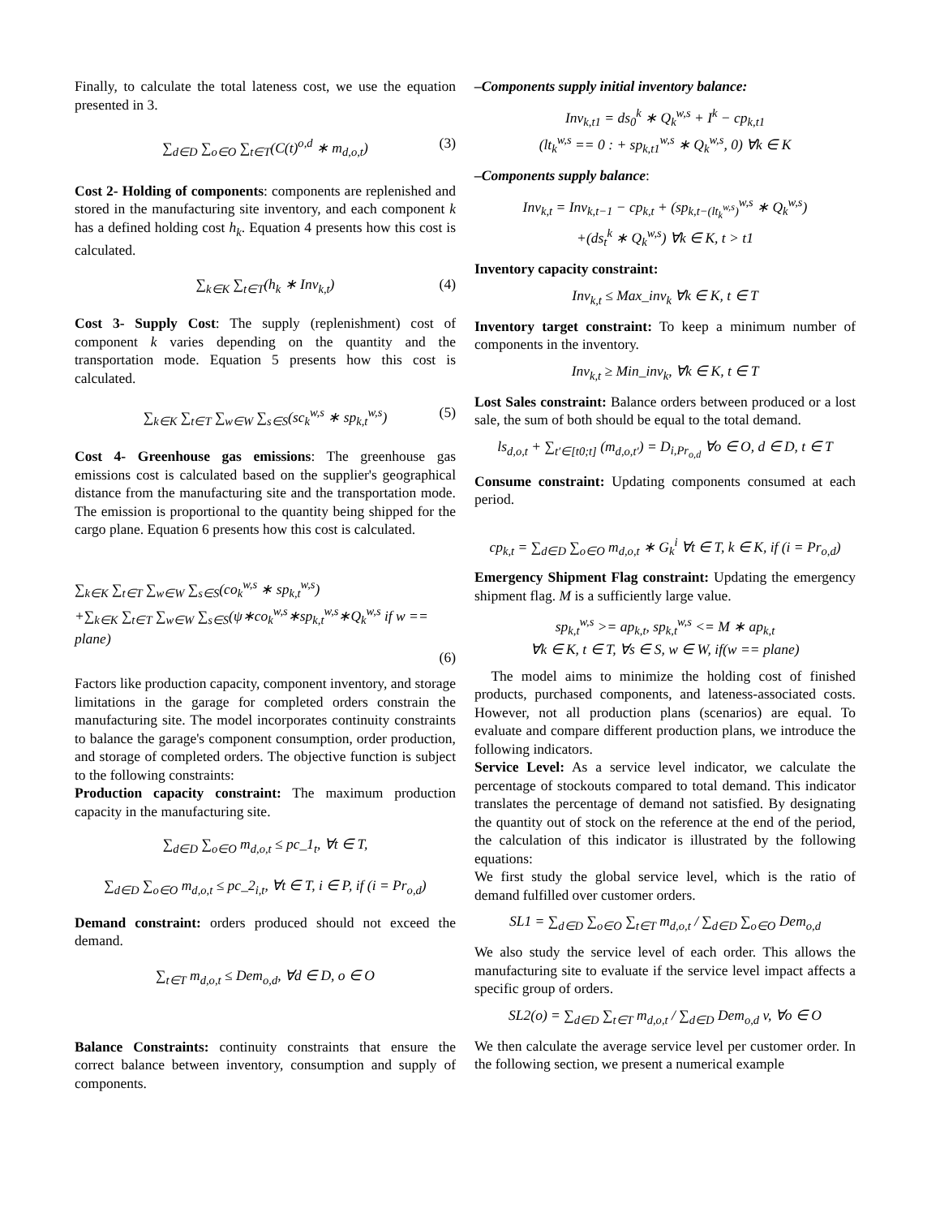Finally, to calculate the total lateness cost, we use the equation presented in 3.
∑<sub>d∈D</sub> ∑<sub>o∈O</sub> ∑<sub>t∈T</sub>(C(t)<sup>o,d</sup> ∗ m<sub>d,o,t</sub>) (3)
Cost 2- Holding of components: components are replenished and stored in the manufacturing site inventory, and each component k has a defined holding cost h<sub>k</sub>. Equation 4 presents how this cost is calculated.
∑<sub>k∈K</sub> ∑<sub>t∈T</sub>(h<sub>k</sub> ∗ Inv<sub>k,t</sub>) (4)
Cost 3- Supply Cost: The supply (replenishment) cost of component k varies depending on the quantity and the transportation mode. Equation 5 presents how this cost is calculated.
∑<sub>k∈K</sub> ∑<sub>t∈T</sub> ∑<sub>w∈W</sub> ∑<sub>s∈S</sub>(sc<sub>k</sub><sup>w,s</sup> ∗ sp<sub>k,t</sub><sup>w,s</sup>) (5)
Cost 4- Greenhouse gas emissions: The greenhouse gas emissions cost is calculated based on the supplier's geographical distance from the manufacturing site and the transportation mode. The emission is proportional to the quantity being shipped for the cargo plane. Equation 6 presents how this cost is calculated.
∑<sub>k∈K</sub> ∑<sub>t∈T</sub> ∑<sub>w∈W</sub> ∑<sub>s∈S</sub>(co<sub>k</sub><sup>w,s</sup> ∗ sp<sub>k,t</sub><sup>w,s</sup>)
+∑<sub>k∈K</sub> ∑<sub>t∈T</sub> ∑<sub>w∈W</sub> ∑<sub>s∈S</sub>(ψ∗co<sub>k</sub><sup>w,s</sup>∗sp<sub>k,t</sub><sup>w,s</sup>∗Q<sub>k</sub><sup>w,s</sup> if w == plane)
(6)
Factors like production capacity, component inventory, and storage limitations in the garage for completed orders constrain the manufacturing site. The model incorporates continuity constraints to balance the garage's component consumption, order production, and storage of completed orders. The objective function is subject to the following constraints:
Production capacity constraint: The maximum production capacity in the manufacturing site.
∑<sub>d∈D</sub> ∑<sub>o∈O</sub> m<sub>d,o,t</sub> ≤ pc_1<sub>t</sub>, ∀t ∈ T,
∑<sub>d∈D</sub> ∑<sub>o∈O</sub> m<sub>d,o,t</sub> ≤ pc_2<sub>i,t</sub>, ∀t ∈ T, i ∈ P, if (i = Pr<sub>o,d</sub>)
Demand constraint: orders produced should not exceed the demand.
∑<sub>t∈T</sub> m<sub>d,o,t</sub> ≤ Dem<sub>o,d</sub>, ∀d ∈ D, o ∈ O
Balance Constraints: continuity constraints that ensure the correct balance between inventory, consumption and supply of components.
–Components supply initial inventory balance:
Inv<sub>k,t1</sub> = ds<sub>0</sub><sup>k</sup> ∗ Q<sub>k</sub><sup>w,s</sup> + I<sup>k</sup> − cp<sub>k,t1</sub>
(lt<sub>k</sub><sup>w,s</sup> == 0 : + sp<sub>k,t1</sub><sup>w,s</sup> ∗ Q<sub>k</sub><sup>w,s</sup>, 0) ∀k ∈ K
–Components supply balance:
Inv<sub>k,t</sub> = Inv<sub>k,t−1</sub> − cp<sub>k,t</sub> + (sp<sub>k,t−(lt<sub>k</sub><sup>w,s</sup>)</sub><sup>w,s</sup> ∗ Q<sub>k</sub><sup>w,s</sup>)
+(ds<sub>t</sub><sup>k</sup> ∗ Q<sub>k</sub><sup>w,s</sup>) ∀k ∈ K, t > t1
Inventory capacity constraint:
Inv<sub>k,t</sub> ≤ Max_inv<sub>k</sub> ∀k ∈ K, t ∈ T
Inventory target constraint: To keep a minimum number of components in the inventory.
Inv<sub>k,t</sub> ≥ Min_inv<sub>k</sub>, ∀k ∈ K, t ∈ T
Lost Sales constraint: Balance orders between produced or a lost sale, the sum of both should be equal to the total demand.
ls<sub>d,o,t</sub> + ∑<sub>t′∈[t0;t]</sub> (m<sub>d,o,t′</sub>) = D<sub>i,Pr<sub>o,d</sub></sub> ∀o ∈ O, d ∈ D, t ∈ T
Consume constraint: Updating components consumed at each period.
cp<sub>k,t</sub> = ∑<sub>d∈D</sub> ∑<sub>o∈O</sub> m<sub>d,o,t</sub> ∗ G<sub>k</sub><sup>i</sup> ∀t ∈ T, k ∈ K, if (i = Pr<sub>o,d</sub>)
Emergency Shipment Flag constraint: Updating the emergency shipment flag. M is a sufficiently large value.
sp<sub>k,t</sub><sup>w,s</sup> >= ap<sub>k,t</sub>, sp<sub>k,t</sub><sup>w,s</sup> <= M ∗ ap<sub>k,t</sub>
∀k ∈ K, t ∈ T, ∀s ∈ S, w ∈ W, if(w == plane)
The model aims to minimize the holding cost of finished products, purchased components, and lateness-associated costs. However, not all production plans (scenarios) are equal. To evaluate and compare different production plans, we introduce the following indicators.
Service Level: As a service level indicator, we calculate the percentage of stockouts compared to total demand. This indicator translates the percentage of demand not satisfied. By designating the quantity out of stock on the reference at the end of the period, the calculation of this indicator is illustrated by the following equations:
We first study the global service level, which is the ratio of demand fulfilled over customer orders.
SL1 = ∑<sub>d∈D</sub> ∑<sub>o∈O</sub> ∑<sub>t∈T</sub> m<sub>d,o,t</sub> / ∑<sub>d∈D</sub> ∑<sub>o∈O</sub> Dem<sub>o,d</sub>
We also study the service level of each order. This allows the manufacturing site to evaluate if the service level impact affects a specific group of orders.
SL2(o) = ∑<sub>d∈D</sub> ∑<sub>t∈T</sub> m<sub>d,o,t</sub> / ∑<sub>d∈D</sub> Dem<sub>o,d</sub> v, ∀o ∈ O
We then calculate the average service level per customer order. In the following section, we present a numerical example